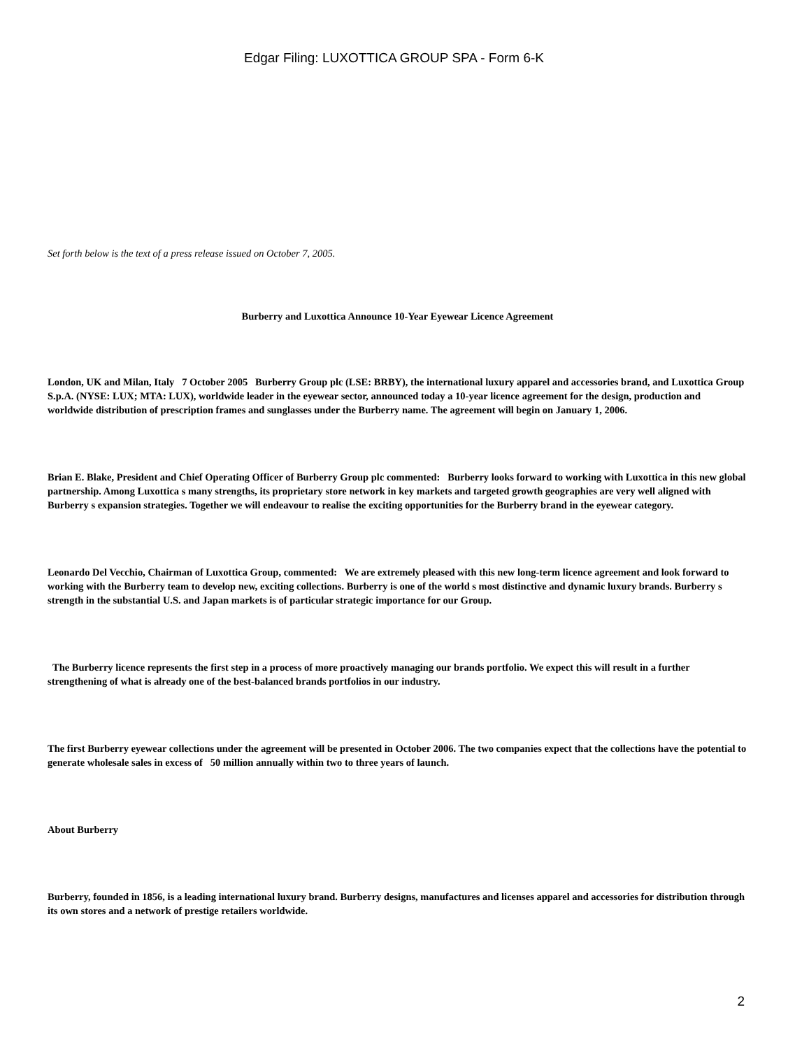Edgar Filing: LUXOTTICA GROUP SPA - Form 6-K
Set forth below is the text of a press release issued on October 7, 2005.
Burberry and Luxottica Announce 10-Year Eyewear Licence Agreement
London, UK and Milan, Italy 7 October 2005 Burberry Group plc (LSE: BRBY), the international luxury apparel and accessories brand, and Luxottica Group S.p.A. (NYSE: LUX; MTA: LUX), worldwide leader in the eyewear sector, announced today a 10-year licence agreement for the design, production and worldwide distribution of prescription frames and sunglasses under the Burberry name. The agreement will begin on January 1, 2006.
Brian E. Blake, President and Chief Operating Officer of Burberry Group plc commented: Burberry looks forward to working with Luxottica in this new global partnership. Among Luxottica s many strengths, its proprietary store network in key markets and targeted growth geographies are very well aligned with Burberry s expansion strategies. Together we will endeavour to realise the exciting opportunities for the Burberry brand in the eyewear category.
Leonardo Del Vecchio, Chairman of Luxottica Group, commented: We are extremely pleased with this new long-term licence agreement and look forward to working with the Burberry team to develop new, exciting collections. Burberry is one of the world s most distinctive and dynamic luxury brands. Burberry s strength in the substantial U.S. and Japan markets is of particular strategic importance for our Group.
The Burberry licence represents the first step in a process of more proactively managing our brands portfolio. We expect this will result in a further strengthening of what is already one of the best-balanced brands portfolios in our industry.
The first Burberry eyewear collections under the agreement will be presented in October 2006. The two companies expect that the collections have the potential to generate wholesale sales in excess of 50 million annually within two to three years of launch.
About Burberry
Burberry, founded in 1856, is a leading international luxury brand. Burberry designs, manufactures and licenses apparel and accessories for distribution through its own stores and a network of prestige retailers worldwide.
2